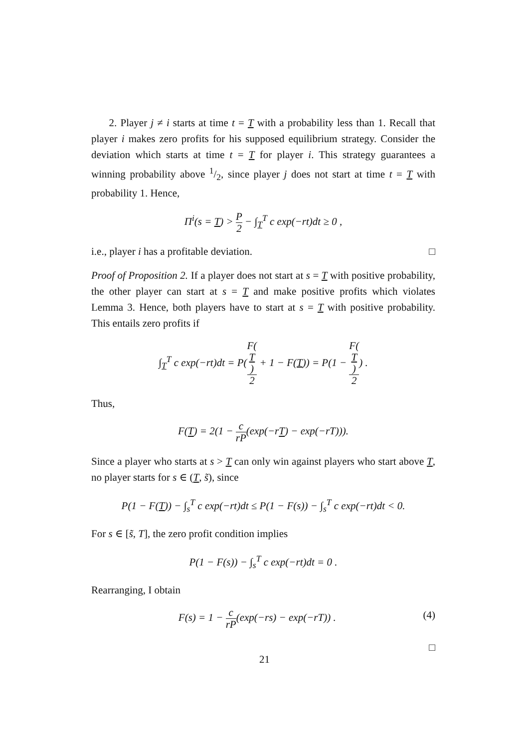2. Player j ≠ i starts at time t = T with a probability less than 1. Recall that player i makes zero profits for his supposed equilibrium strategy. Consider the deviation which starts at time t = T for player i. This strategy guarantees a winning probability above 1/2, since player j does not start at time t = T with probability 1. Hence,
Π<sup>i</sup>(s = T) > P 2 − ∫<sub>T</sub><sup>T</sup> c exp(−rt)dt ≥ 0 ,
i.e., player i has a profitable deviation. □
Proof of Proposition 2. If a player does not start at s = T with positive probability, the other player can start at s = T and make positive profits which violates Lemma 3. Hence, both players have to start at s = T with positive probability. This entails zero profits if
∫<sub>T</sub><sup>T</sup> c exp(−rt)dt = P(F(T) 2 + 1 − F(T)) = P(1 − F(T) 2) .
Thus,
F(T) = 2(1 − c rP(exp(−rT) − exp(−rT))).
Since a player who starts at s > T can only win against players who start above T, no player starts for s ∈ (T, s̃), since
P(1 − F(T)) − ∫<sub>s</sub><sup>T</sup> c exp(−rt)dt ≤ P(1 − F(s)) − ∫<sub>s</sub><sup>T</sup> c exp(−rt)dt < 0.
For s ∈ [s̃, T], the zero profit condition implies
P(1 − F(s)) − ∫<sub>s</sub><sup>T</sup> c exp(−rt)dt = 0 .
Rearranging, I obtain
F(s) = 1 − c rP(exp(−rs) − exp(−rT)) . (4)
□
21